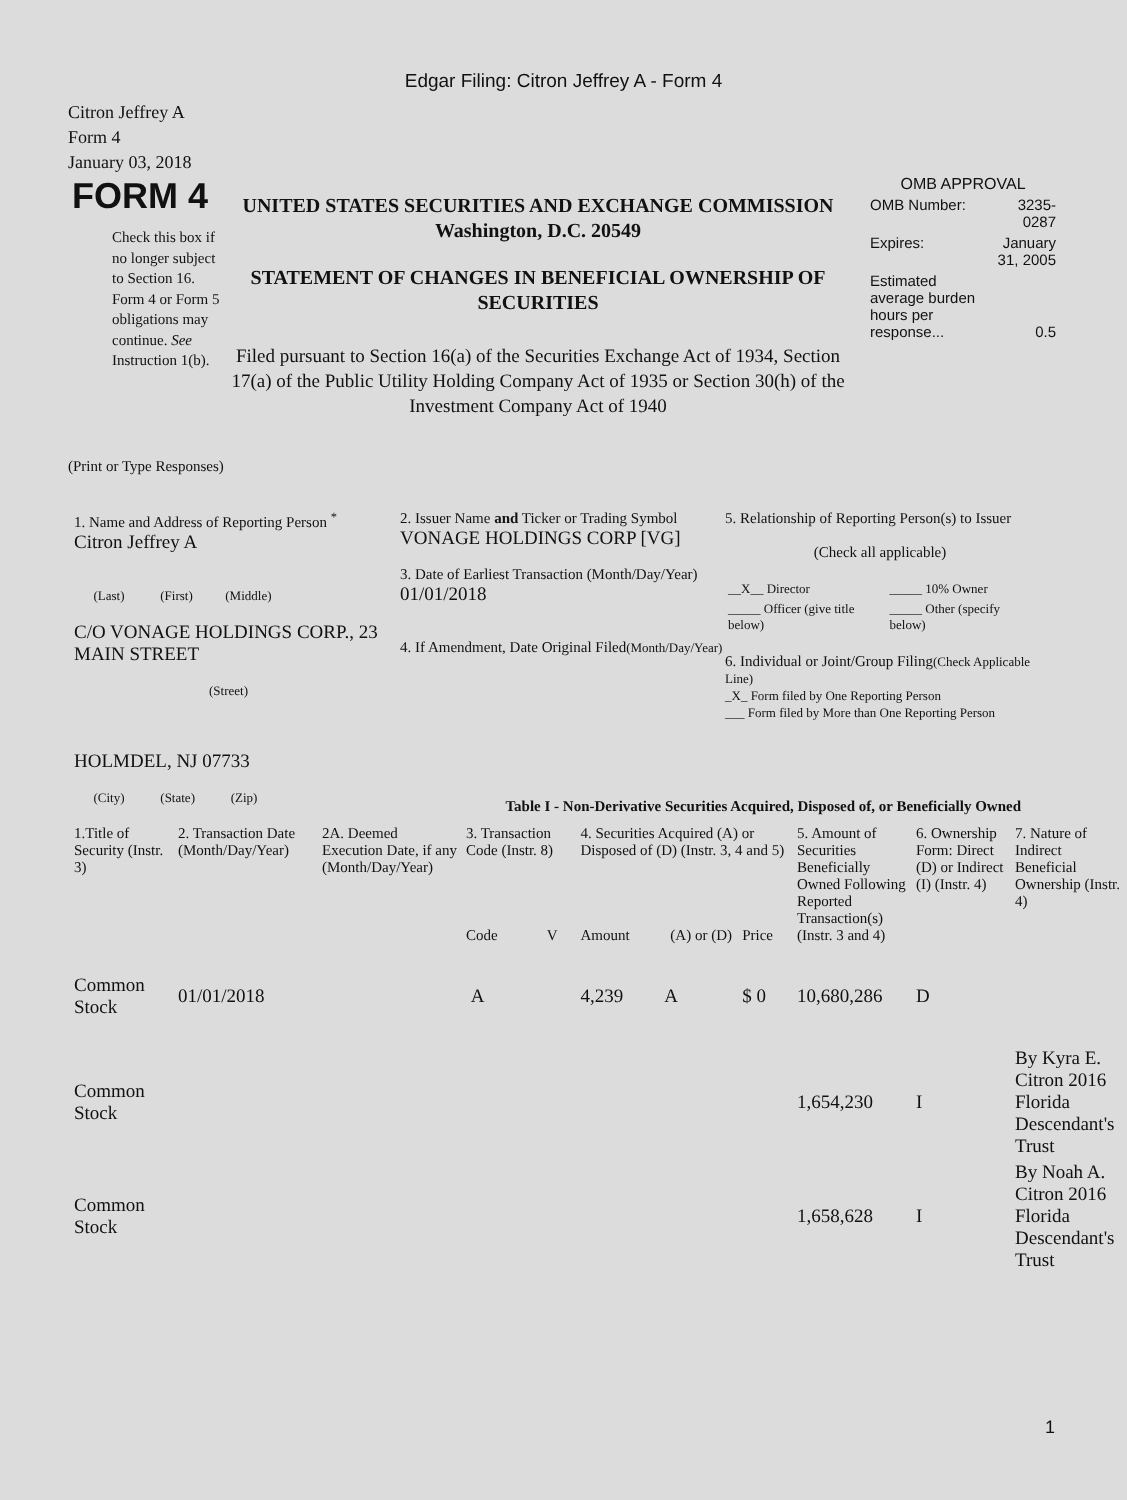Edgar Filing: Citron Jeffrey A - Form 4
Citron Jeffrey A
Form 4
January 03, 2018
FORM 4
Check this box if no longer subject to Section 16. Form 4 or Form 5 obligations may continue. See Instruction 1(b).
UNITED STATES SECURITIES AND EXCHANGE COMMISSION
Washington, D.C. 20549
STATEMENT OF CHANGES IN BENEFICIAL OWNERSHIP OF SECURITIES
Filed pursuant to Section 16(a) of the Securities Exchange Act of 1934, Section 17(a) of the Public Utility Holding Company Act of 1935 or Section 30(h) of the Investment Company Act of 1940
OMB APPROVAL
| OMB Number: | 3235-0287 |
| Expires: | January 31, 2005 |
| Estimated average burden hours per response... | 0.5 |
(Print or Type Responses)
1. Name and Address of Reporting Person <sup>*</sup>
Citron Jeffrey A
(Last) (First) (Middle)
C/O VONAGE HOLDINGS CORP., 23 MAIN STREET
(Street)
HOLMDEL, NJ 07733
(City) (State) (Zip)
2. Issuer Name and Ticker or Trading Symbol
VONAGE HOLDINGS CORP [VG]
3. Date of Earliest Transaction (Month/Day/Year)
01/01/2018
4. If Amendment, Date Original Filed(Month/Day/Year)
5. Relationship of Reporting Person(s) to Issuer
(Check all applicable)
| __X__ Director | _____ 10% Owner |
| _____ Officer (give title below) | _____ Other (specify below) |
6. Individual or Joint/Group Filing(Check Applicable Line)
_X_ Form filed by One Reporting Person
___ Form filed by More than One Reporting Person
Table I - Non-Derivative Securities Acquired, Disposed of, or Beneficially Owned
| 1.Title of Security (Instr. 3) | 2. Transaction Date (Month/Day/Year) | 2A. Deemed Execution Date, if any (Month/Day/Year) | 3. Transaction Code (Instr. 8) | | 4. Securities Acquired (A) or Disposed of (D) (Instr. 3, 4 and 5) | | | 5. Amount of Securities Beneficially Owned Following Reported Transaction(s) (Instr. 3 and 4) | 6. Ownership Form: Direct (D) or Indirect (I) (Instr. 4) | 7. Nature of Indirect Beneficial Ownership (Instr. 4) |
| --- | --- | --- | --- | --- | --- | --- | --- | --- | --- | --- |
| | | | Code | V | Amount | (A) or (D) | Price | | | |
| Common Stock | 01/01/2018 | | A | | 4,239 | A | $ 0 | 10,680,286 | D | |
| Common Stock | | | | | | | | 1,654,230 | I | By Kyra E. Citron 2016 Florida Descendant's Trust |
| Common Stock | | | | | | | | 1,658,628 | I | By Noah A. Citron 2016 Florida Descendant's Trust |
1